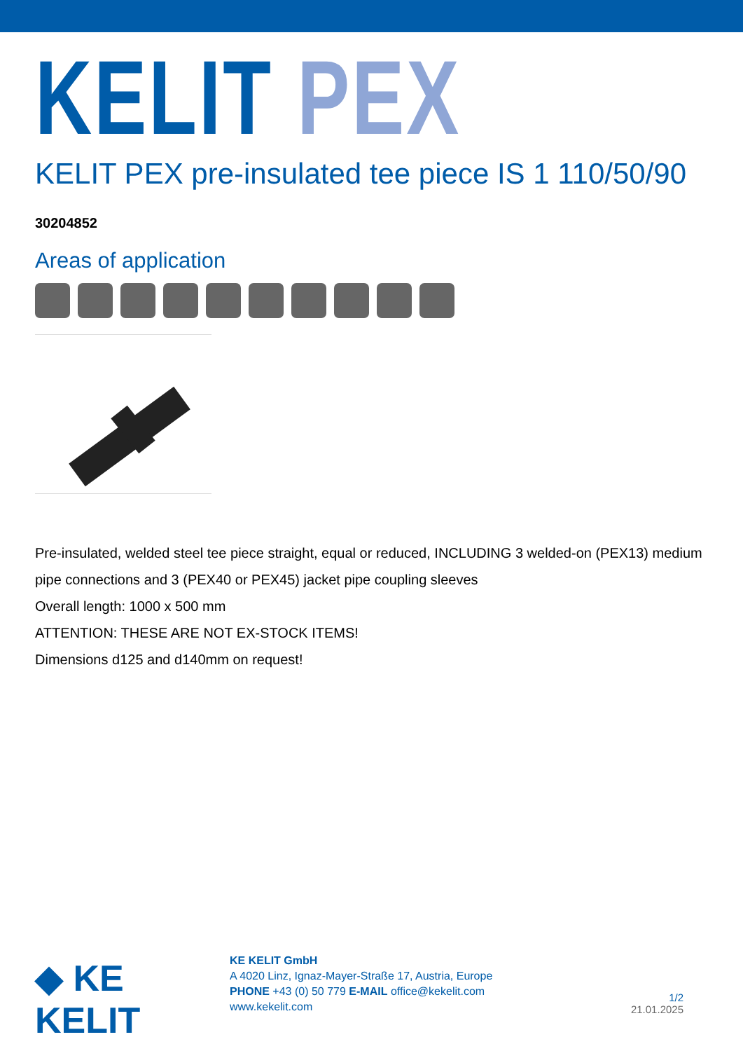KELIT PEX
KELIT PEX pre-insulated tee piece IS 1 110/50/90
30204852
Areas of application
Pre-insulated, welded steel tee piece straight, equal or reduced, INCLUDING 3 welded-on (PEX13) medium pipe connections and 3 (PEX40 or PEX45) jacket pipe coupling sleeves
Overall length: 1000 x 500 mm
ATTENTION: THESE ARE NOT EX-STOCK ITEMS!
Dimensions d125 and d140mm on request!
◆ KE KELIT
KE KELIT GmbH
A 4020 Linz, Ignaz-Mayer-Straße 17, Austria, Europe
PHONE +43 (0) 50 779 E-MAIL office@kekelit.com
www.kekelit.com
1/2
21.01.2025